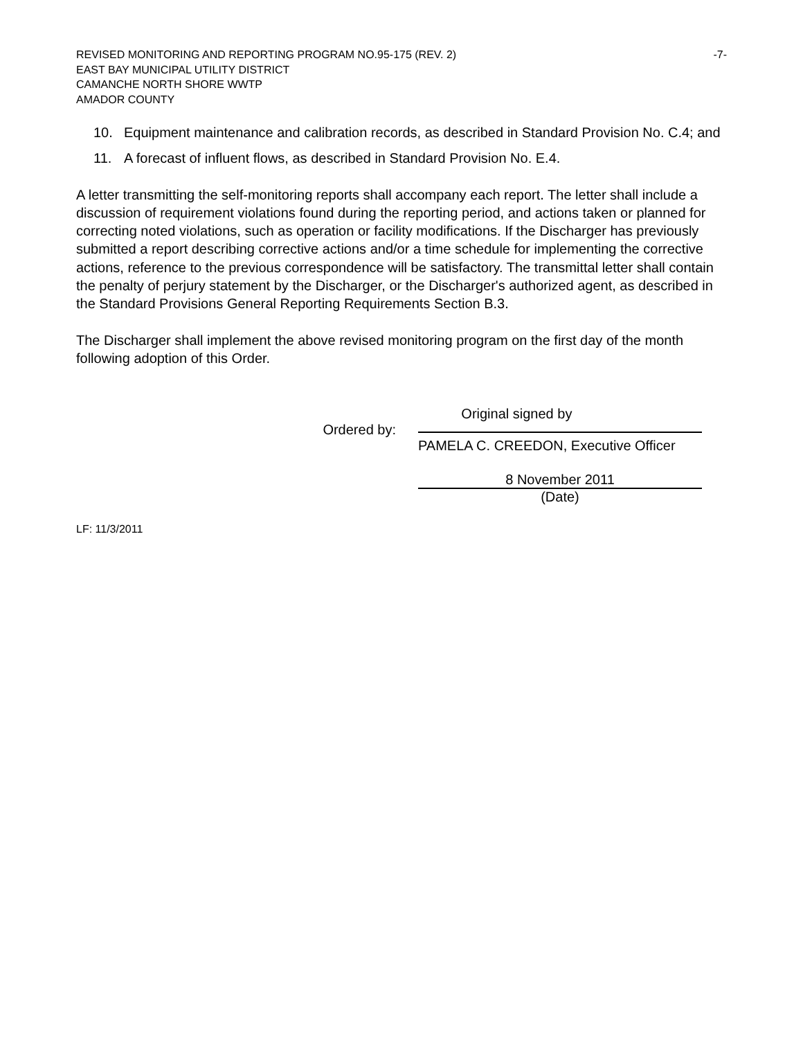REVISED MONITORING AND REPORTING PROGRAM NO.95-175 (REV. 2) -7-
EAST BAY MUNICIPAL UTILITY DISTRICT
CAMANCHE NORTH SHORE WWTP
AMADOR COUNTY
10. Equipment maintenance and calibration records, as described in Standard Provision No. C.4; and
11. A forecast of influent flows, as described in Standard Provision No. E.4.
A letter transmitting the self-monitoring reports shall accompany each report. The letter shall include a discussion of requirement violations found during the reporting period, and actions taken or planned for correcting noted violations, such as operation or facility modifications. If the Discharger has previously submitted a report describing corrective actions and/or a time schedule for implementing the corrective actions, reference to the previous correspondence will be satisfactory. The transmittal letter shall contain the penalty of perjury statement by the Discharger, or the Discharger's authorized agent, as described in the Standard Provisions General Reporting Requirements Section B.3.
The Discharger shall implement the above revised monitoring program on the first day of the month following adoption of this Order.
Original signed by
Ordered by:
PAMELA C. CREEDON, Executive Officer
8 November 2011
(Date)
LF: 11/3/2011